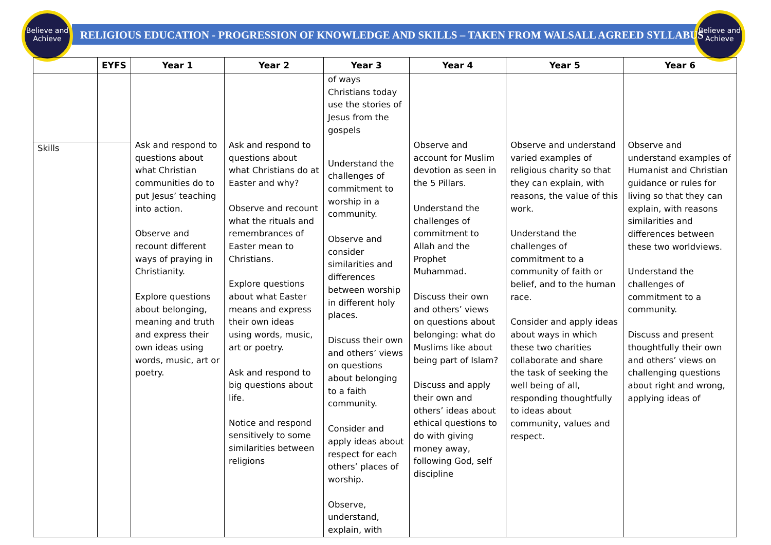Believe and Achieve
Believe and Achieve
RELIGIOUS EDUCATION - PROGRESSION OF KNOWLEDGE AND SKILLS – TAKEN FROM WALSALL AGREED SYLLABUS
| | EYFS | Year 1 | Year 2 | Year 3 | Year 4 | Year 5 | Year 6 |
| --- | --- | --- | --- | --- | --- | --- | --- |
| | | Ask and respond to questions about what Christian communities do to put Jesus’ teaching into action. Observe and recount different ways of praying in Christianity. Explore questions about belonging, meaning and truth and express their own ideas using words, music, art or poetry. | Ask and respond to questions about what Christians do at Easter and why? Observe and recount what the rituals and remembrances of Easter mean to Christians. Explore questions about what Easter means and express their own ideas using words, music, art or poetry. Ask and respond to big questions about life. Notice and respond sensitively to some similarities between religions | of ways Christians today use the stories of Jesus from the gospels Understand the challenges of commitment to worship in a community. Observe and consider similarities and differences between worship in different holy places. Discuss their own and others’ views on questions about belonging to a faith community. Consider and apply ideas about respect for each others’ places of worship. Observe, understand, explain, with | Observe and account for Muslim devotion as seen in the 5 Pillars. Understand the challenges of commitment to Allah and the Prophet Muhammad. Discuss their own and others’ views on questions about belonging: what do Muslims like about being part of Islam? Discuss and apply their own and others’ ideas about ethical questions to do with giving money away, following God, self discipline | Observe and understand varied examples of religious charity so that they can explain, with reasons, the value of this work. Understand the challenges of commitment to a community of faith or belief, and to the human race. Consider and apply ideas about ways in which these two charities collaborate and share the task of seeking the well being of all, responding thoughtfully to ideas about community, values and respect. | Observe and understand examples of Humanist and Christian guidance or rules for living so that they can explain, with reasons similarities and differences between these two worldviews. Understand the challenges of commitment to a community. Discuss and present thoughtfully their own and others’ views on challenging questions about right and wrong, applying ideas of |
| Skills | | | | | | | |